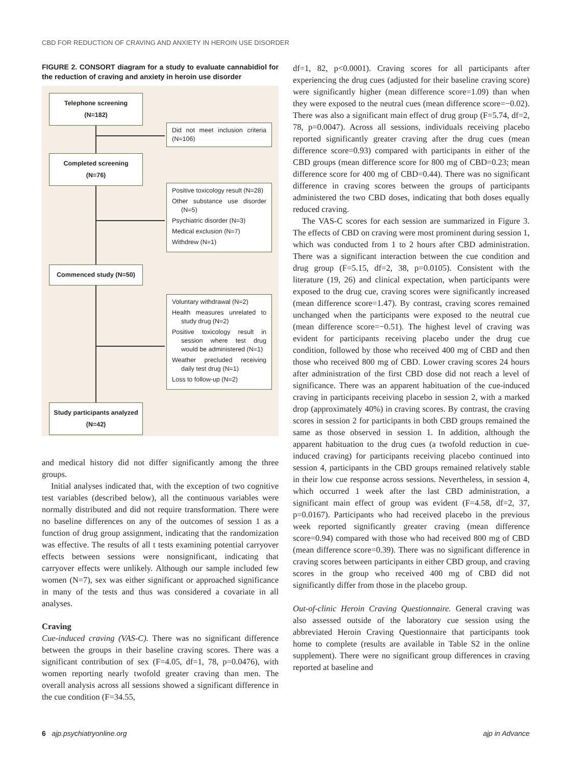CBD FOR REDUCTION OF CRAVING AND ANXIETY IN HEROIN USE DISORDER
FIGURE 2. CONSORT diagram for a study to evaluate cannabidiol for the reduction of craving and anxiety in heroin use disorder
Telephone screening (N=182)
Did not meet inclusion criteria (N=106)
Completed screening (N=76)
Positive toxicology result (N=28)
Other substance use disorder (N=5)
Psychiatric disorder (N=3)
Medical exclusion (N=7)
Withdrew (N=1)
Commenced study (N=50)
Voluntary withdrawal (N=2)
Health measures unrelated to study drug (N=2)
Positive toxicology result in session where test drug would be administered (N=1)
Weather precluded receiving daily test drug (N=1)
Loss to follow-up (N=2)
Study participants analyzed (N=42)
and medical history did not differ significantly among the three groups.
Initial analyses indicated that, with the exception of two cognitive test variables (described below), all the continuous variables were normally distributed and did not require transformation. There were no baseline differences on any of the outcomes of session 1 as a function of drug group assignment, indicating that the randomization was effective. The results of all t tests examining potential carryover effects between sessions were nonsignificant, indicating that carryover effects were unlikely. Although our sample included few women (N=7), sex was either significant or approached significance in many of the tests and thus was considered a covariate in all analyses.
Craving
Cue-induced craving (VAS-C). There was no significant difference between the groups in their baseline craving scores. There was a significant contribution of sex (F=4.05, df=1, 78, p=0.0476), with women reporting nearly twofold greater craving than men. The overall analysis across all sessions showed a significant difference in the cue condition (F=34.55,
df=1, 82, p<0.0001). Craving scores for all participants after experiencing the drug cues (adjusted for their baseline craving score) were significantly higher (mean difference score=1.09) than when they were exposed to the neutral cues (mean difference score=−0.02). There was also a significant main effect of drug group (F=5.74, df=2, 78, p=0.0047). Across all sessions, individuals receiving placebo reported significantly greater craving after the drug cues (mean difference score=0.93) compared with participants in either of the CBD groups (mean difference score for 800 mg of CBD=0.23; mean difference score for 400 mg of CBD=0.44). There was no significant difference in craving scores between the groups of participants administered the two CBD doses, indicating that both doses equally reduced craving.
The VAS-C scores for each session are summarized in Figure 3. The effects of CBD on craving were most prominent during session 1, which was conducted from 1 to 2 hours after CBD administration. There was a significant interaction between the cue condition and drug group (F=5.15, df=2, 38, p=0.0105). Consistent with the literature (19, 26) and clinical expectation, when participants were exposed to the drug cue, craving scores were significantly increased (mean difference score=1.47). By contrast, craving scores remained unchanged when the participants were exposed to the neutral cue (mean difference score=−0.51). The highest level of craving was evident for participants receiving placebo under the drug cue condition, followed by those who received 400 mg of CBD and then those who received 800 mg of CBD. Lower craving scores 24 hours after administration of the first CBD dose did not reach a level of significance. There was an apparent habituation of the cue-induced craving in participants receiving placebo in session 2, with a marked drop (approximately 40%) in craving scores. By contrast, the craving scores in session 2 for participants in both CBD groups remained the same as those observed in session 1. In addition, although the apparent habituation to the drug cues (a twofold reduction in cue-induced craving) for participants receiving placebo continued into session 4, participants in the CBD groups remained relatively stable in their low cue response across sessions. Nevertheless, in session 4, which occurred 1 week after the last CBD administration, a significant main effect of group was evident (F=4.58, df=2, 37, p=0.0167). Participants who had received placebo in the previous week reported significantly greater craving (mean difference score=0.94) compared with those who had received 800 mg of CBD (mean difference score=0.39). There was no significant difference in craving scores between participants in either CBD group, and craving scores in the group who received 400 mg of CBD did not significantly differ from those in the placebo group.
Out-of-clinic Heroin Craving Questionnaire. General craving was also assessed outside of the laboratory cue session using the abbreviated Heroin Craving Questionnaire that participants took home to complete (results are available in Table S2 in the online supplement). There were no significant group differences in craving reported at baseline and
6 ajp.psychiatryonline.org ajp in Advance